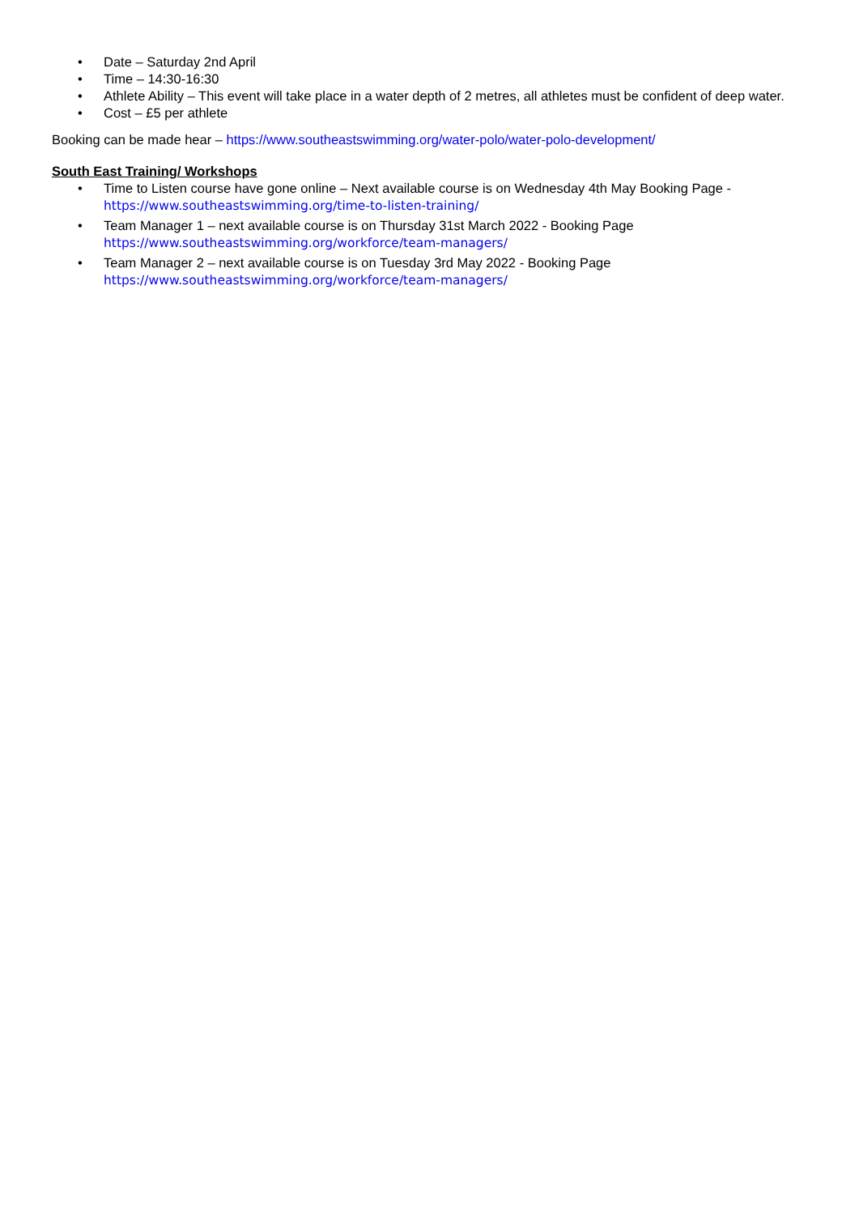• Date – Saturday 2nd April
• Time – 14:30-16:30
• Athlete Ability – This event will take place in a water depth of 2 metres, all athletes must be confident of deep water.
• Cost – £5 per athlete
Booking can be made hear – https://www.southeastswimming.org/water-polo/water-polo-development/
South East Training/ Workshops
• Time to Listen course have gone online – Next available course is on Wednesday 4th May Booking Page - https://www.southeastswimming.org/time-to-listen-training/
• Team Manager 1 – next available course is on Thursday 31st March 2022 - Booking Page https://www.southeastswimming.org/workforce/team-managers/
• Team Manager 2 – next available course is on Tuesday 3rd May 2022 - Booking Page https://www.southeastswimming.org/workforce/team-managers/